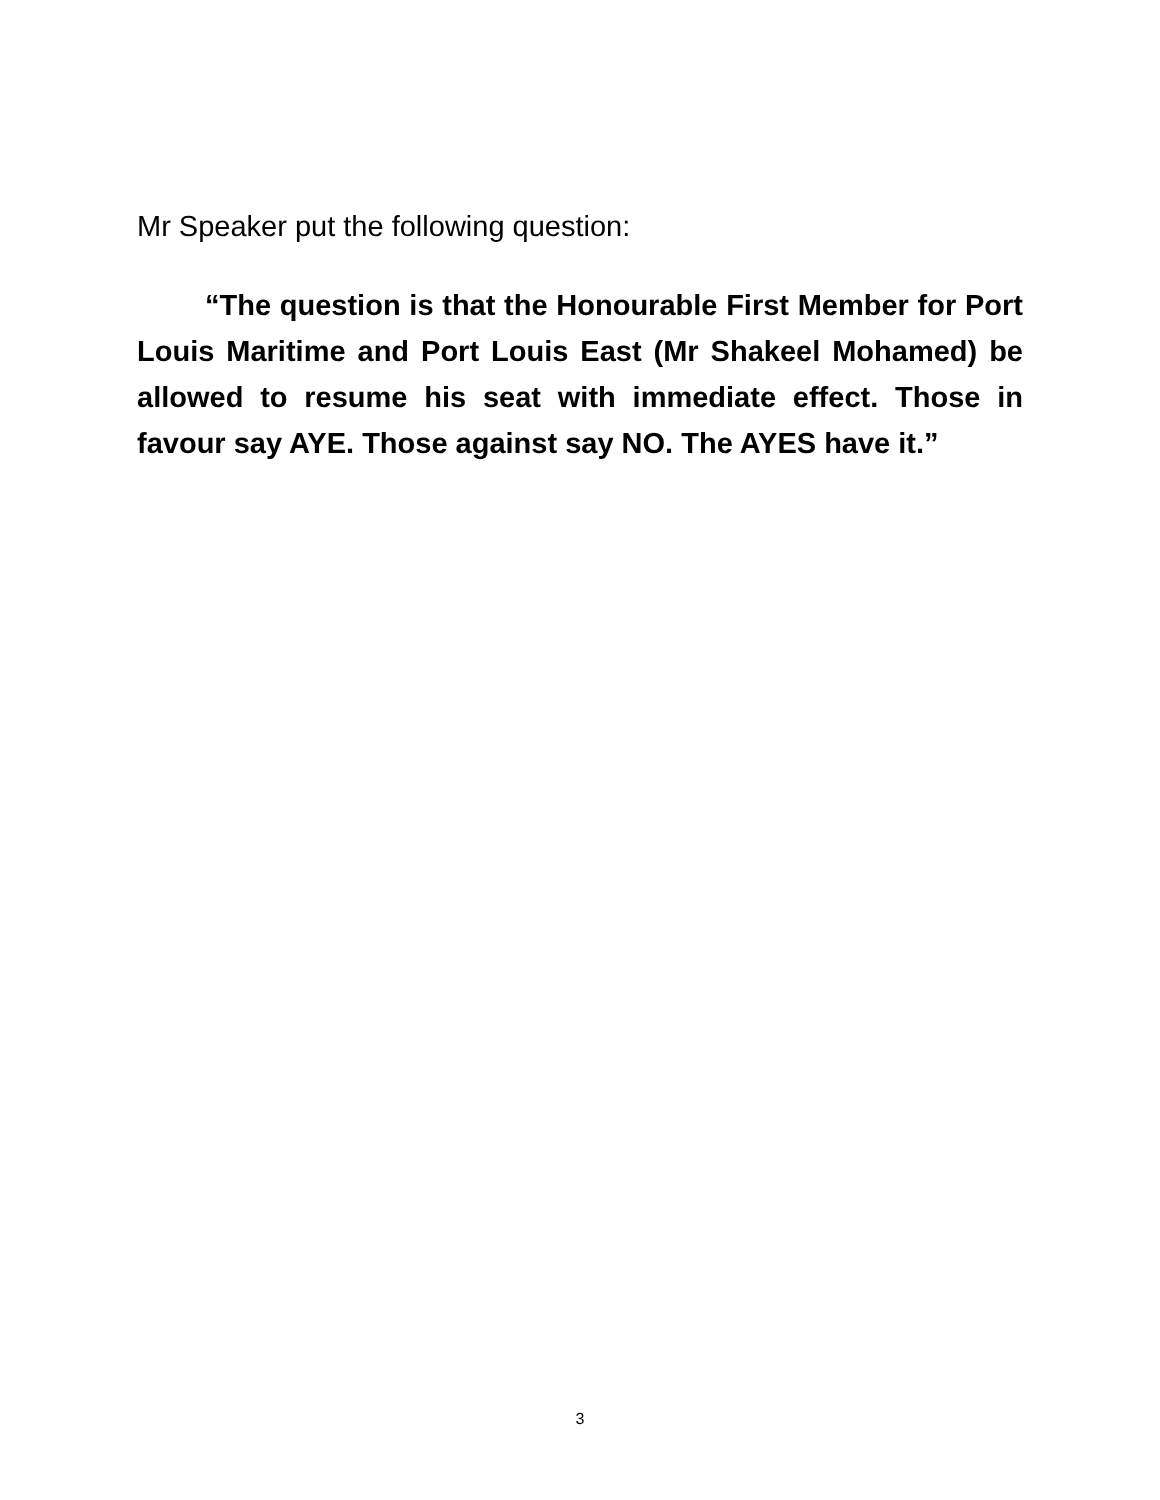Mr Speaker put the following question:
“The question is that the Honourable First Member for Port Louis Maritime and Port Louis East (Mr Shakeel Mohamed) be allowed to resume his seat with immediate effect. Those in favour say AYE. Those against say NO. The AYES have it.”
3